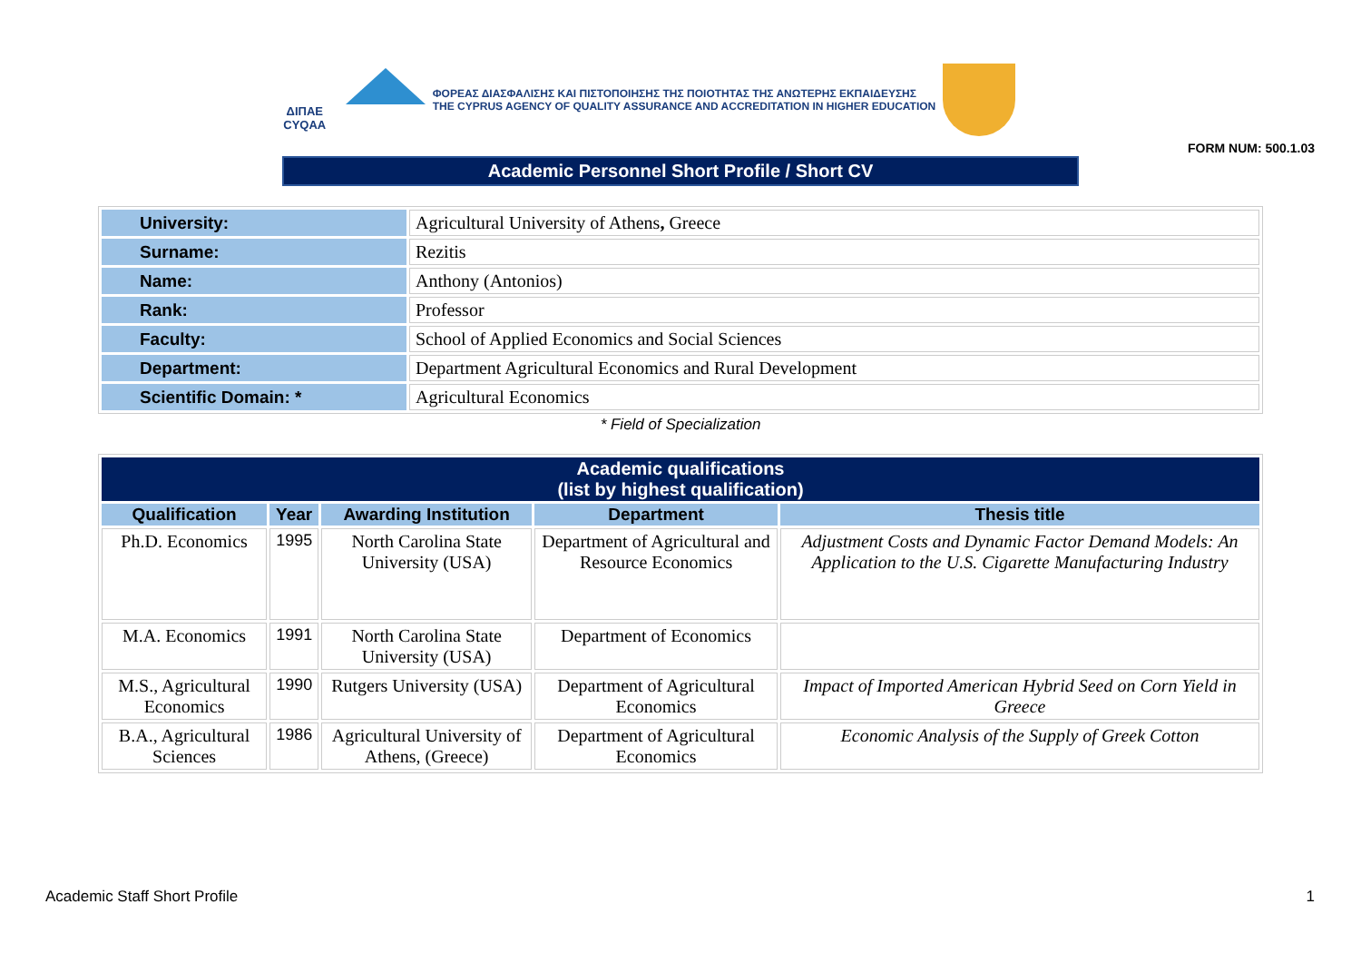ΔΙΠΑΕ
CYQAA
ΦΟΡΕΑΣ ΔΙΑΣΦΑΛΙΣΗΣ ΚΑΙ ΠΙΣΤΟΠΟΙΗΣΗΣ ΤΗΣ ΠΟΙΟΤΗΤΑΣ ΤΗΣ ΑΝΩΤΕΡΗΣ ΕΚΠΑΙΔΕΥΣΗΣ
THE CYPRUS AGENCY OF QUALITY ASSURANCE AND ACCREDITATION IN HIGHER EDUCATION
FORM NUM: 500.1.03
Academic Personnel Short Profile / Short CV
| University: | Agricultural University of Athens , Greece |
| Surname: | Rezitis |
| Name: | Anthony (Antonios) |
| Rank: | Professor |
| Faculty: | School of Applied Economics and Social Sciences |
| Department: | Department Agricultural Economics and Rural Development |
| Scientific Domain: * | Agricultural Economics |
* Field of Specialization
| Academic qualifications (list by highest qualification) | | | | |
| --- | --- | --- | --- | --- |
| Qualification | Year | Awarding Institution | Department | Thesis title |
| Ph.D. Economics | 1995 | North Carolina State University (USA) | Department of Agricultural and Resource Economics | Adjustment Costs and Dynamic Factor Demand Models: An Application to the U.S. Cigarette Manufacturing Industry |
| M.A. Economics | 1991 | North Carolina State University (USA) | Department of Economics | |
| M.S., Agricultural Economics | 1990 | Rutgers University (USA) | Department of Agricultural Economics | Impact of Imported American Hybrid Seed on Corn Yield in Greece |
| B.A., Agricultural Sciences | 1986 | Agricultural University of Athens, (Greece) | Department of Agricultural Economics | Economic Analysis of the Supply of Greek Cotton |
Academic Staff Short Profile 1